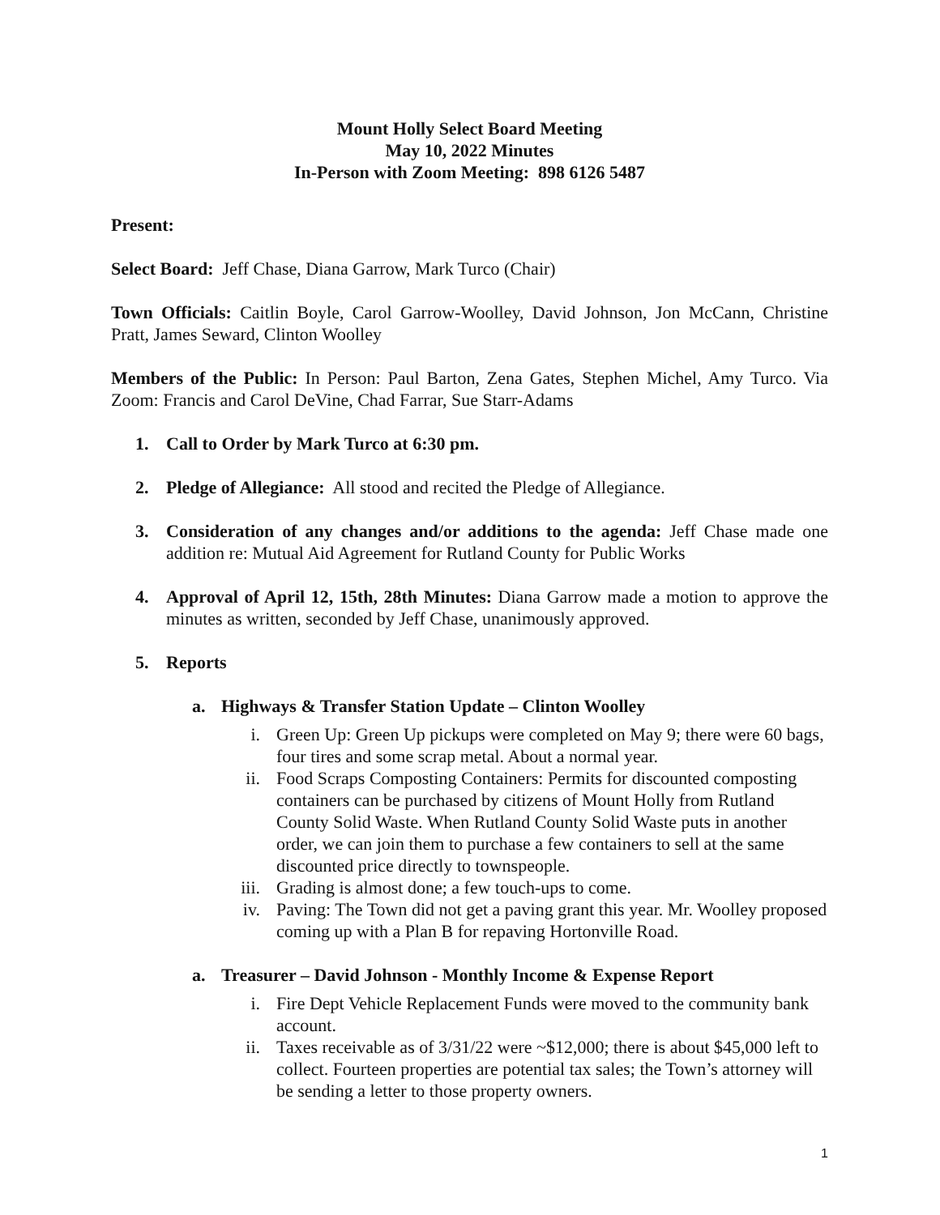Mount Holly Select Board Meeting
May 10, 2022 Minutes
In-Person with Zoom Meeting: 898 6126 5487
Present:
Select Board: Jeff Chase, Diana Garrow, Mark Turco (Chair)
Town Officials: Caitlin Boyle, Carol Garrow-Woolley, David Johnson, Jon McCann, Christine Pratt, James Seward, Clinton Woolley
Members of the Public: In Person: Paul Barton, Zena Gates, Stephen Michel, Amy Turco. Via Zoom: Francis and Carol DeVine, Chad Farrar, Sue Starr-Adams
1. Call to Order by Mark Turco at 6:30 pm.
2. Pledge of Allegiance: All stood and recited the Pledge of Allegiance.
3. Consideration of any changes and/or additions to the agenda: Jeff Chase made one addition re: Mutual Aid Agreement for Rutland County for Public Works
4. Approval of April 12, 15th, 28th Minutes: Diana Garrow made a motion to approve the minutes as written, seconded by Jeff Chase, unanimously approved.
5. Reports
a. Highways & Transfer Station Update – Clinton Woolley
i. Green Up: Green Up pickups were completed on May 9; there were 60 bags, four tires and some scrap metal. About a normal year.
ii. Food Scraps Composting Containers: Permits for discounted composting containers can be purchased by citizens of Mount Holly from Rutland County Solid Waste. When Rutland County Solid Waste puts in another order, we can join them to purchase a few containers to sell at the same discounted price directly to townspeople.
iii. Grading is almost done; a few touch-ups to come.
iv. Paving: The Town did not get a paving grant this year. Mr. Woolley proposed coming up with a Plan B for repaving Hortonville Road.
a. Treasurer – David Johnson - Monthly Income & Expense Report
i. Fire Dept Vehicle Replacement Funds were moved to the community bank account.
ii. Taxes receivable as of 3/31/22 were ~$12,000; there is about $45,000 left to collect. Fourteen properties are potential tax sales; the Town’s attorney will be sending a letter to those property owners.
1